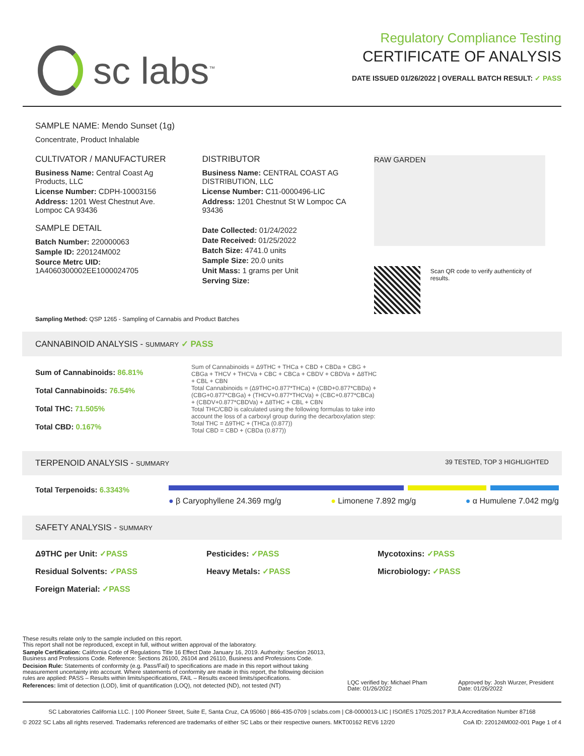sc labs<sup>™</sup>
Regulatory Compliance Testing
CERTIFICATE OF ANALYSIS
DATE ISSUED 01/26/2022 | OVERALL BATCH RESULT: ✓ PASS
SAMPLE NAME: Mendo Sunset (1g)
Concentrate, Product Inhalable
CULTIVATOR / MANUFACTURER
Business Name: Central Coast Ag Products, LLC
License Number: CDPH-10003156
Address: 1201 West Chestnut Ave. Lompoc CA 93436
SAMPLE DETAIL
Batch Number: 220000063
Sample ID: 220124M002
Source Metrc UID:
1A4060300002EE1000024705
DISTRIBUTOR
Business Name: CENTRAL COAST AG DISTRIBUTION, LLC
License Number: C11-0000496-LIC
Address: 1201 Chestnut St W Lompoc CA 93436
Date Collected: 01/24/2022
Date Received: 01/25/2022
Batch Size: 4741.0 units
Sample Size: 20.0 units
Unit Mass: 1 grams per Unit
Serving Size:
RAW GARDEN
Scan QR code to verify authenticity of results.
Sampling Method: QSP 1265 - Sampling of Cannabis and Product Batches
CANNABINOID ANALYSIS - SUMMARY ✓ PASS
Sum of Cannabinoids: 86.81%
Total Cannabinoids: 76.54%
Total THC: 71.505%
Total CBD: 0.167%
Sum of Cannabinoids = Δ9THC + THCa + CBD + CBDa + CBG + CBGa + THCV + THCVa + CBC + CBCa + CBDV + CBDVa + Δ8THC + CBL + CBN
Total Cannabinoids = (Δ9THC+0.877*THCa) + (CBD+0.877*CBDa) + (CBG+0.877*CBGa) + (THCV+0.877*THCVa) + (CBC+0.877*CBCa) + (CBDV+0.877*CBDVa) + Δ8THC + CBL + CBN
Total THC/CBD is calculated using the following formulas to take into account the loss of a carboxyl group during the decarboxylation step:
Total THC = Δ9THC + (THCa (0.877))
Total CBD = CBD + (CBDa (0.877))
TERPENOID ANALYSIS - SUMMARY 39 TESTED, TOP 3 HIGHLIGHTED
Total Terpenoids: 6.3343%
● β Caryophyllene 24.369 mg/g ● Limonene 7.892 mg/g ● α Humulene 7.042 mg/g
SAFETY ANALYSIS - SUMMARY
Δ9THC per Unit: ✓PASS Pesticides: ✓PASS Mycotoxins: ✓PASS Residual Solvents: ✓PASS Heavy Metals: ✓PASS Microbiology: ✓PASS Foreign Material: ✓PASS
These results relate only to the sample included on this report.
This report shall not be reproduced, except in full, without written approval of the laboratory.
Sample Certification: California Code of Regulations Title 16 Effect Date January 16, 2019. Authority: Section 26013, Business and Professions Code. Reference: Sections 26100, 26104 and 26110, Business and Professions Code.
Decision Rule: Statements of conformity (e.g. Pass/Fail) to specifications are made in this report without taking measurement uncertainty into account. Where statements of conformity are made in this report, the following decision rules are applied: PASS – Results within limits/specifications, FAIL – Results exceed limits/specifications.
References: limit of detection (LOD), limit of quantification (LOQ), not detected (ND), not tested (NT)
LQC verified by: Michael Pham
Date: 01/26/2022
Approved by: Josh Wurzer, President
Date: 01/26/2022
SC Laboratories California LLC. | 100 Pioneer Street, Suite E, Santa Cruz, CA 95060 | 866-435-0709 | sclabs.com | C8-0000013-LIC | ISO/IES 17025:2017 PJLA Accreditation Number 87168
© 2022 SC Labs all rights reserved. Trademarks referenced are trademarks of either SC Labs or their respective owners. MKT00162 REV6 12/20 CoA ID: 220124M002-001 Page 1 of 4